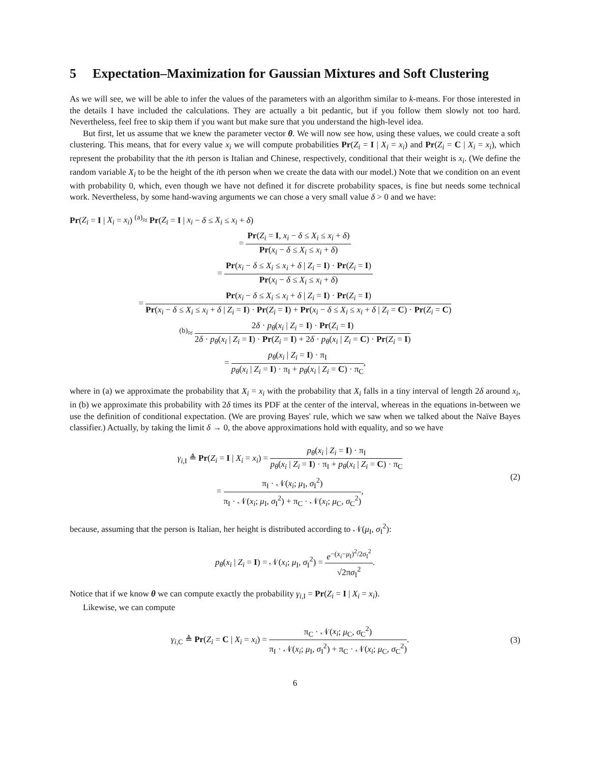5 Expectation–Maximization for Gaussian Mixtures and Soft Clustering
As we will see, we will be able to infer the values of the parameters with an algorithm similar to k-means. For those interested in the details I have included the calculations. They are actually a bit pedantic, but if you follow them slowly not too hard. Nevertheless, feel free to skip them if you want but make sure that you understand the high-level idea.
But first, let us assume that we knew the parameter vector θ. We will now see how, using these values, we could create a soft clustering. This means, that for every value x<sub>i</sub> we will compute probabilities Pr(Z<sub>i</sub> = I | X<sub>i</sub> = x<sub>i</sub>) and Pr(Z<sub>i</sub> = C | X<sub>i</sub> = x<sub>i</sub>), which represent the probability that the ith person is Italian and Chinese, respectively, conditional that their weight is x<sub>i</sub>. (We define the random variable X<sub>i</sub> to be the height of the ith person when we create the data with our model.) Note that we condition on an event with probability 0, which, even though we have not defined it for discrete probability spaces, is fine but needs some technical work. Nevertheless, by some hand-waving arguments we can chose a very small value δ > 0 and we have:
Pr(Z<sub>i</sub> = I | X<sub>i</sub> = x<sub>i</sub>) <sup>(a)</sup>≈ Pr(Z<sub>i</sub> = I | x<sub>i</sub> − δ ≤ X<sub>i</sub> ≤ x<sub>i</sub> + δ)
= Pr(Z<sub>i</sub> = I, x<sub>i</sub> − δ ≤ X<sub>i</sub> ≤ x<sub>i</sub> + δ) Pr(x<sub>i</sub> − δ ≤ X<sub>i</sub> ≤ x<sub>i</sub> + δ)
= Pr(x<sub>i</sub> − δ ≤ X<sub>i</sub> ≤ x<sub>i</sub> + δ | Z<sub>i</sub> = I) · Pr(Z<sub>i</sub> = I) Pr(x<sub>i</sub> − δ ≤ X<sub>i</sub> ≤ x<sub>i</sub> + δ)
= Pr(x<sub>i</sub> − δ ≤ X<sub>i</sub> ≤ x<sub>i</sub> + δ | Z<sub>i</sub> = I) · Pr(Z<sub>i</sub> = I) Pr(x<sub>i</sub> − δ ≤ X<sub>i</sub> ≤ x<sub>i</sub> + δ | Z<sub>i</sub> = I) · Pr(Z<sub>i</sub> = I) + Pr(x<sub>i</sub> − δ ≤ X<sub>i</sub> ≤ x<sub>i</sub> + δ | Z<sub>i</sub> = C) · Pr(Z<sub>i</sub> = C)
<sup>(b)</sup>≈ 2δ · p<sub>θ</sub>(x<sub>i</sub> | Z<sub>i</sub> = I) · Pr(Z<sub>i</sub> = I) 2δ · p<sub>θ</sub>(x<sub>i</sub> | Z<sub>i</sub> = I) · Pr(Z<sub>i</sub> = I) + 2δ · p<sub>θ</sub>(x<sub>i</sub> | Z<sub>i</sub> = C) · Pr(Z<sub>i</sub> = I)
= p<sub>θ</sub>(x<sub>i</sub> | Z<sub>i</sub> = I) · π<sub>I</sub> p<sub>θ</sub>(x<sub>i</sub> | Z<sub>i</sub> = I) · π<sub>I</sub> + p<sub>θ</sub>(x<sub>i</sub> | Z<sub>i</sub> = C) · π<sub>C</sub>,
where in (a) we approximate the probability that X<sub>i</sub> = x<sub>i</sub> with the probability that X<sub>i</sub> falls in a tiny interval of length 2δ around x<sub>i</sub>, in (b) we approximate this probability with 2δ times its PDF at the center of the interval, whereas in the equations in-between we use the definition of conditional expectation. (We are proving Bayes' rule, which we saw when we talked about the Naïve Bayes classifier.) Actually, by taking the limit δ → 0, the above approximations hold with equality, and so we have
γ<sub>i,I</sub> ≜ Pr(Z<sub>i</sub> = I | X<sub>i</sub> = x<sub>i</sub>) = p<sub>θ</sub>(x<sub>i</sub> | Z<sub>i</sub> = I) · π<sub>I</sub> p<sub>θ</sub>(x<sub>i</sub> | Z<sub>i</sub> = I) · π<sub>I</sub> + p<sub>θ</sub>(x<sub>i</sub> | Z<sub>i</sub> = C) · π<sub>C</sub>
= π<sub>I</sub> · 𝒩(x<sub>i</sub>; μ<sub>I</sub>, σ<sub>I</sub><sup>2</sup>) π<sub>I</sub> · 𝒩(x<sub>i</sub>; μ<sub>I</sub>, σ<sub>I</sub><sup>2</sup>) + π<sub>C</sub> · 𝒩(x<sub>i</sub>; μ<sub>C</sub>, σ<sub>C</sub><sup>2</sup>),
(2)
because, assuming that the person is Italian, her height is distributed according to 𝒩(μ<sub>I</sub>, σ<sub>I</sub><sup>2</sup>):
p<sub>θ</sub>(x<sub>i</sub> | Z<sub>i</sub> = I) = 𝒩(x<sub>i</sub>; μ<sub>I</sub>, σ<sub>I</sub><sup>2</sup>) = e<sup>−(x<sub>i</sub>−μ<sub>I</sub>)<sup>2</sup>/2σ<sub>I</sub><sup>2</sup></sup> √2πσ<sub>I</sub><sup>2</sup>.
Notice that if we know θ we can compute exactly the probability γ<sub>i,I</sub> = Pr(Z<sub>i</sub> = I | X<sub>i</sub> = x<sub>i</sub>).
Likewise, we can compute
γ<sub>i,C</sub> ≜ Pr(Z<sub>i</sub> = C | X<sub>i</sub> = x<sub>i</sub>) = π<sub>C</sub> · 𝒩(x<sub>i</sub>; μ<sub>C</sub>, σ<sub>C</sub><sup>2</sup>) π<sub>I</sub> · 𝒩(x<sub>i</sub>; μ<sub>I</sub>, σ<sub>I</sub><sup>2</sup>) + π<sub>C</sub> · 𝒩(x<sub>i</sub>; μ<sub>C</sub>, σ<sub>C</sub><sup>2</sup>).
(3)
6